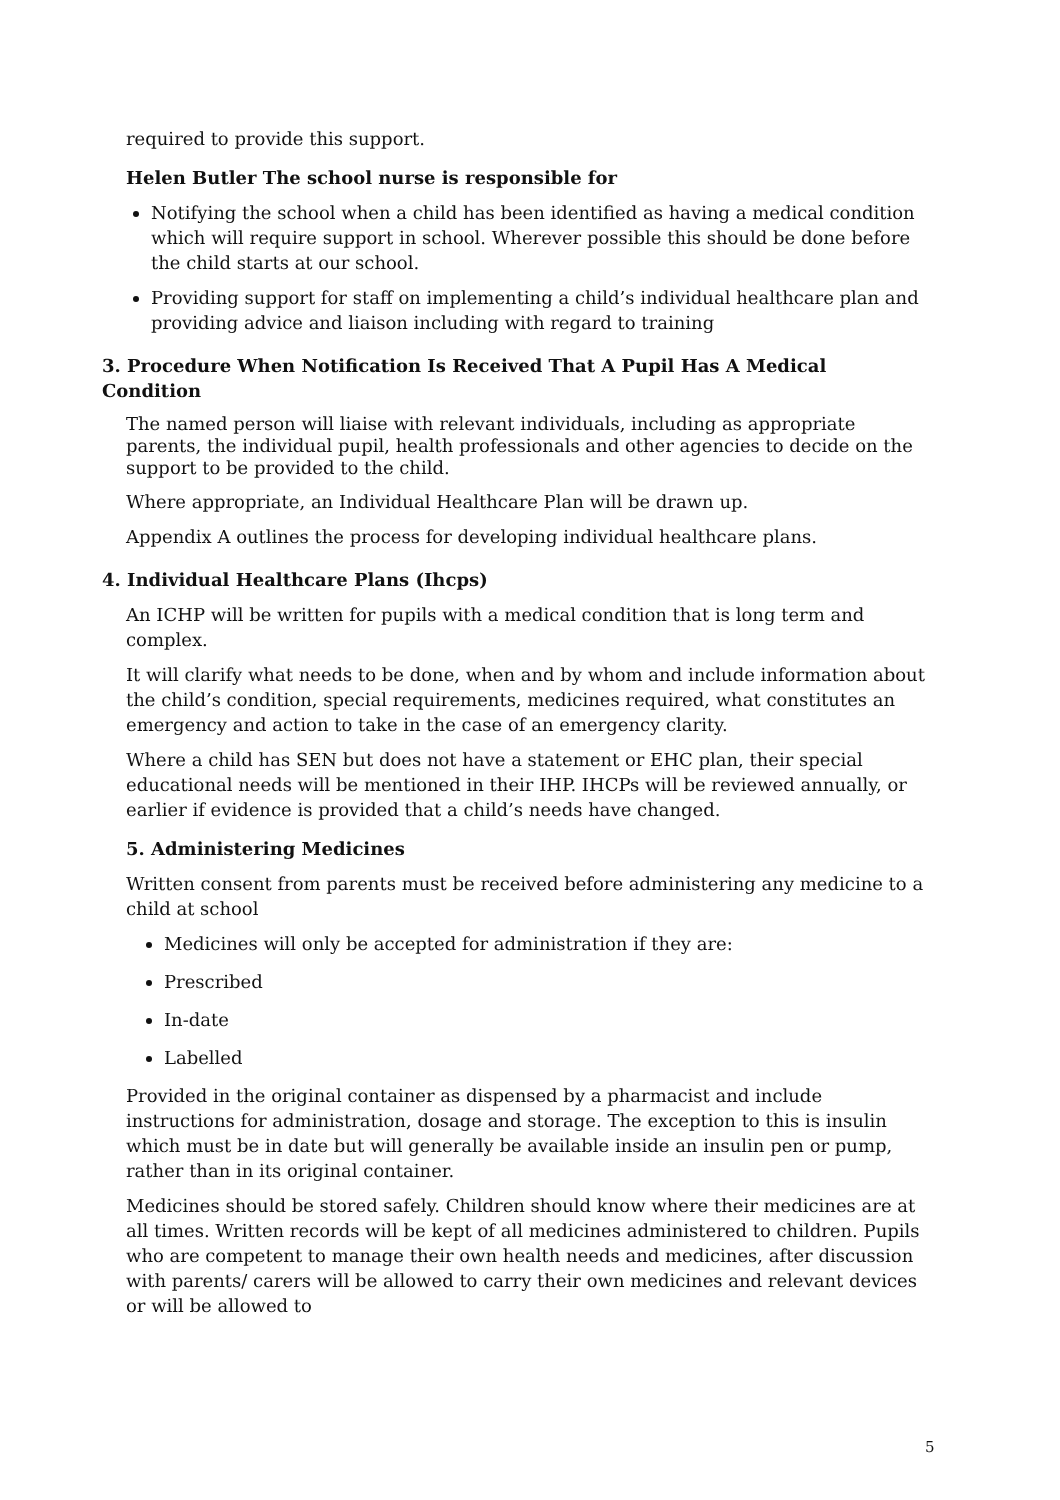required to provide this support.
Helen Butler The school nurse is responsible for
Notifying the school when a child has been identified as having a medical condition which will require support in school. Wherever possible this should be done before the child starts at our school.
Providing support for staff on implementing a child’s individual healthcare plan and providing advice and liaison including with regard to training
3. Procedure When Notification Is Received That A Pupil Has A Medical Condition
The named person will liaise with relevant individuals, including as appropriate parents, the individual pupil, health professionals and other agencies to decide on the support to be provided to the child.
Where appropriate, an Individual Healthcare Plan will be drawn up.
Appendix A outlines the process for developing individual healthcare plans.
4. Individual Healthcare Plans (Ihcps)
An ICHP will be written for pupils with a medical condition that is long term and complex.
It will clarify what needs to be done, when and by whom and include information about the child’s condition, special requirements, medicines required, what constitutes an emergency and action to take in the case of an emergency clarity.
Where a child has SEN but does not have a statement or EHC plan, their special educational needs will be mentioned in their IHP. IHCPs will be reviewed annually, or earlier if evidence is provided that a child’s needs have changed.
5. Administering Medicines
Written consent from parents must be received before administering any medicine to a child at school
Medicines will only be accepted for administration if they are:
Prescribed
In-date
Labelled
Provided in the original container as dispensed by a pharmacist and include instructions for administration, dosage and storage. The exception to this is insulin which must be in date but will generally be available inside an insulin pen or pump, rather than in its original container.
Medicines should be stored safely. Children should know where their medicines are at all times. Written records will be kept of all medicines administered to children. Pupils who are competent to manage their own health needs and medicines, after discussion with parents/ carers will be allowed to carry their own medicines and relevant devices or will be allowed to
5